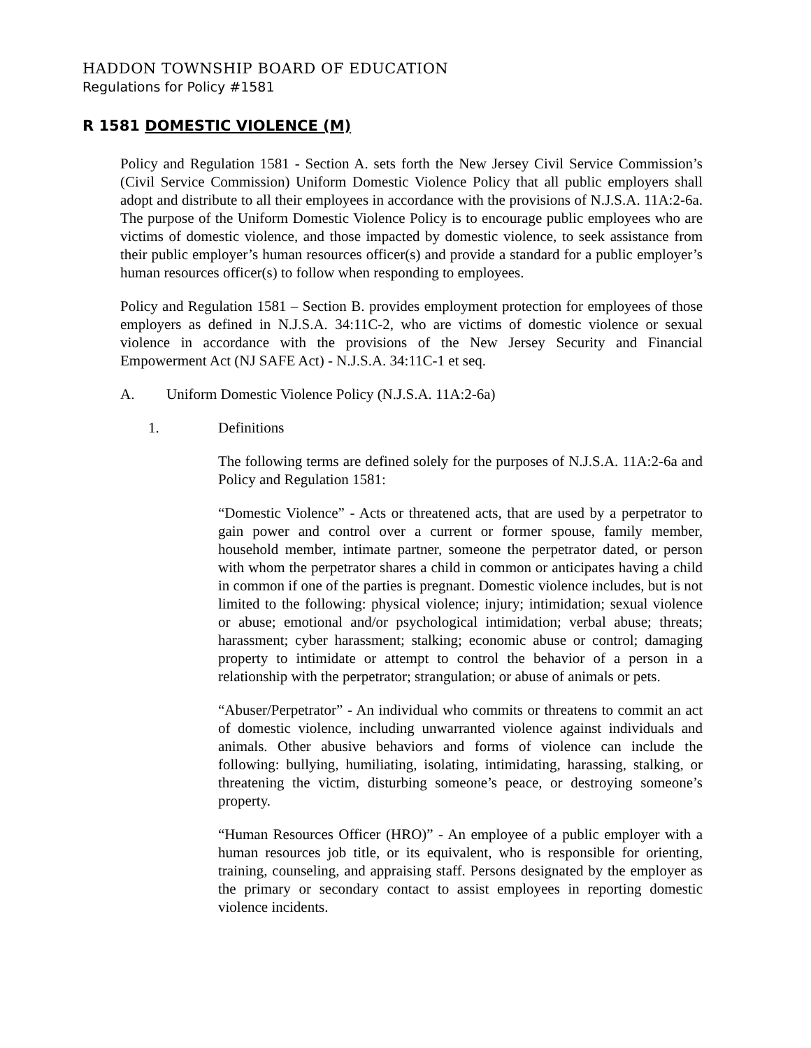HADDON TOWNSHIP BOARD OF EDUCATION
Regulations for Policy #1581
R 1581 DOMESTIC VIOLENCE (M)
Policy and Regulation 1581 - Section A. sets forth the New Jersey Civil Service Commission’s (Civil Service Commission) Uniform Domestic Violence Policy that all public employers shall adopt and distribute to all their employees in accordance with the provisions of N.J.S.A. 11A:2-6a. The purpose of the Uniform Domestic Violence Policy is to encourage public employees who are victims of domestic violence, and those impacted by domestic violence, to seek assistance from their public employer’s human resources officer(s) and provide a standard for a public employer’s human resources officer(s) to follow when responding to employees.
Policy and Regulation 1581 – Section B. provides employment protection for employees of those employers as defined in N.J.S.A. 34:11C-2, who are victims of domestic violence or sexual violence in accordance with the provisions of the New Jersey Security and Financial Empowerment Act (NJ SAFE Act) - N.J.S.A. 34:11C-1 et seq.
A. Uniform Domestic Violence Policy (N.J.S.A. 11A:2-6a)
1. Definitions
The following terms are defined solely for the purposes of N.J.S.A. 11A:2-6a and Policy and Regulation 1581:
“Domestic Violence” - Acts or threatened acts, that are used by a perpetrator to gain power and control over a current or former spouse, family member, household member, intimate partner, someone the perpetrator dated, or person with whom the perpetrator shares a child in common or anticipates having a child in common if one of the parties is pregnant. Domestic violence includes, but is not limited to the following: physical violence; injury; intimidation; sexual violence or abuse; emotional and/or psychological intimidation; verbal abuse; threats; harassment; cyber harassment; stalking; economic abuse or control; damaging property to intimidate or attempt to control the behavior of a person in a relationship with the perpetrator; strangulation; or abuse of animals or pets.
“Abuser/Perpetrator” - An individual who commits or threatens to commit an act of domestic violence, including unwarranted violence against individuals and animals. Other abusive behaviors and forms of violence can include the following: bullying, humiliating, isolating, intimidating, harassing, stalking, or threatening the victim, disturbing someone’s peace, or destroying someone’s property.
“Human Resources Officer (HRO)” - An employee of a public employer with a human resources job title, or its equivalent, who is responsible for orienting, training, counseling, and appraising staff. Persons designated by the employer as the primary or secondary contact to assist employees in reporting domestic violence incidents.